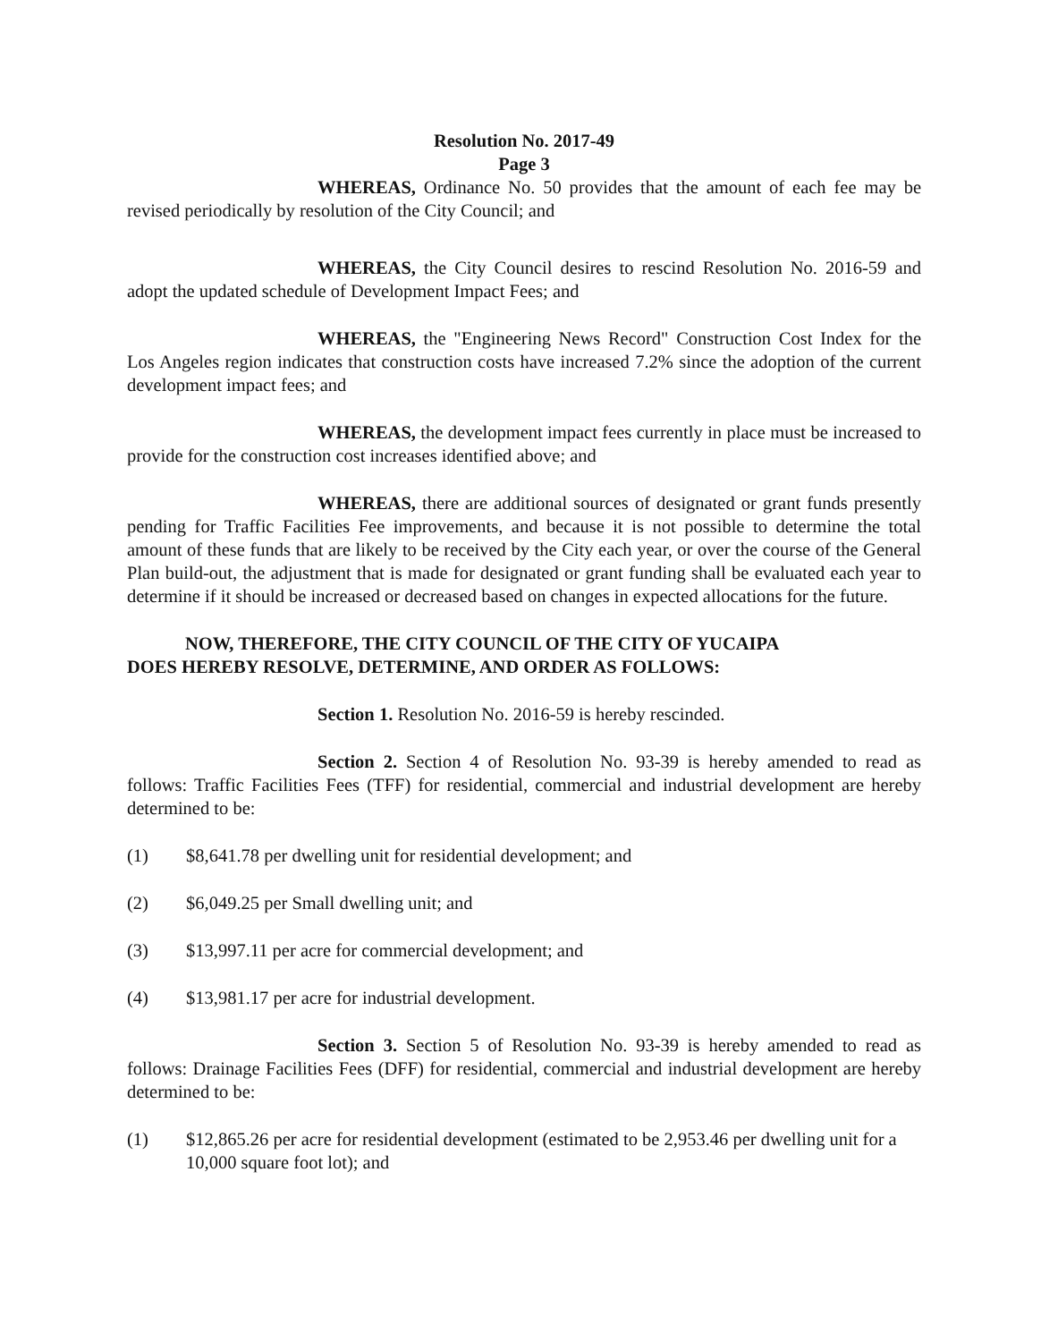Resolution No. 2017-49
Page 3
WHEREAS, Ordinance No. 50 provides that the amount of each fee may be revised periodically by resolution of the City Council; and
WHEREAS, the City Council desires to rescind Resolution No. 2016-59 and adopt the updated schedule of Development Impact Fees; and
WHEREAS, the "Engineering News Record" Construction Cost Index for the Los Angeles region indicates that construction costs have increased 7.2% since the adoption of the current development impact fees; and
WHEREAS, the development impact fees currently in place must be increased to provide for the construction cost increases identified above; and
WHEREAS, there are additional sources of designated or grant funds presently pending for Traffic Facilities Fee improvements, and because it is not possible to determine the total amount of these funds that are likely to be received by the City each year, or over the course of the General Plan build-out, the adjustment that is made for designated or grant funding shall be evaluated each year to determine if it should be increased or decreased based on changes in expected allocations for the future.
NOW, THEREFORE, THE CITY COUNCIL OF THE CITY OF YUCAIPA
DOES HEREBY RESOLVE, DETERMINE, AND ORDER AS FOLLOWS:
Section 1. Resolution No. 2016-59 is hereby rescinded.
Section 2. Section 4 of Resolution No. 93-39 is hereby amended to read as follows: Traffic Facilities Fees (TFF) for residential, commercial and industrial development are hereby determined to be:
(1) $8,641.78 per dwelling unit for residential development; and
(2) $6,049.25 per Small dwelling unit; and
(3) $13,997.11 per acre for commercial development; and
(4) $13,981.17 per acre for industrial development.
Section 3. Section 5 of Resolution No. 93-39 is hereby amended to read as follows: Drainage Facilities Fees (DFF) for residential, commercial and industrial development are hereby determined to be:
(1) $12,865.26 per acre for residential development (estimated to be 2,953.46 per dwelling unit for a 10,000 square foot lot); and